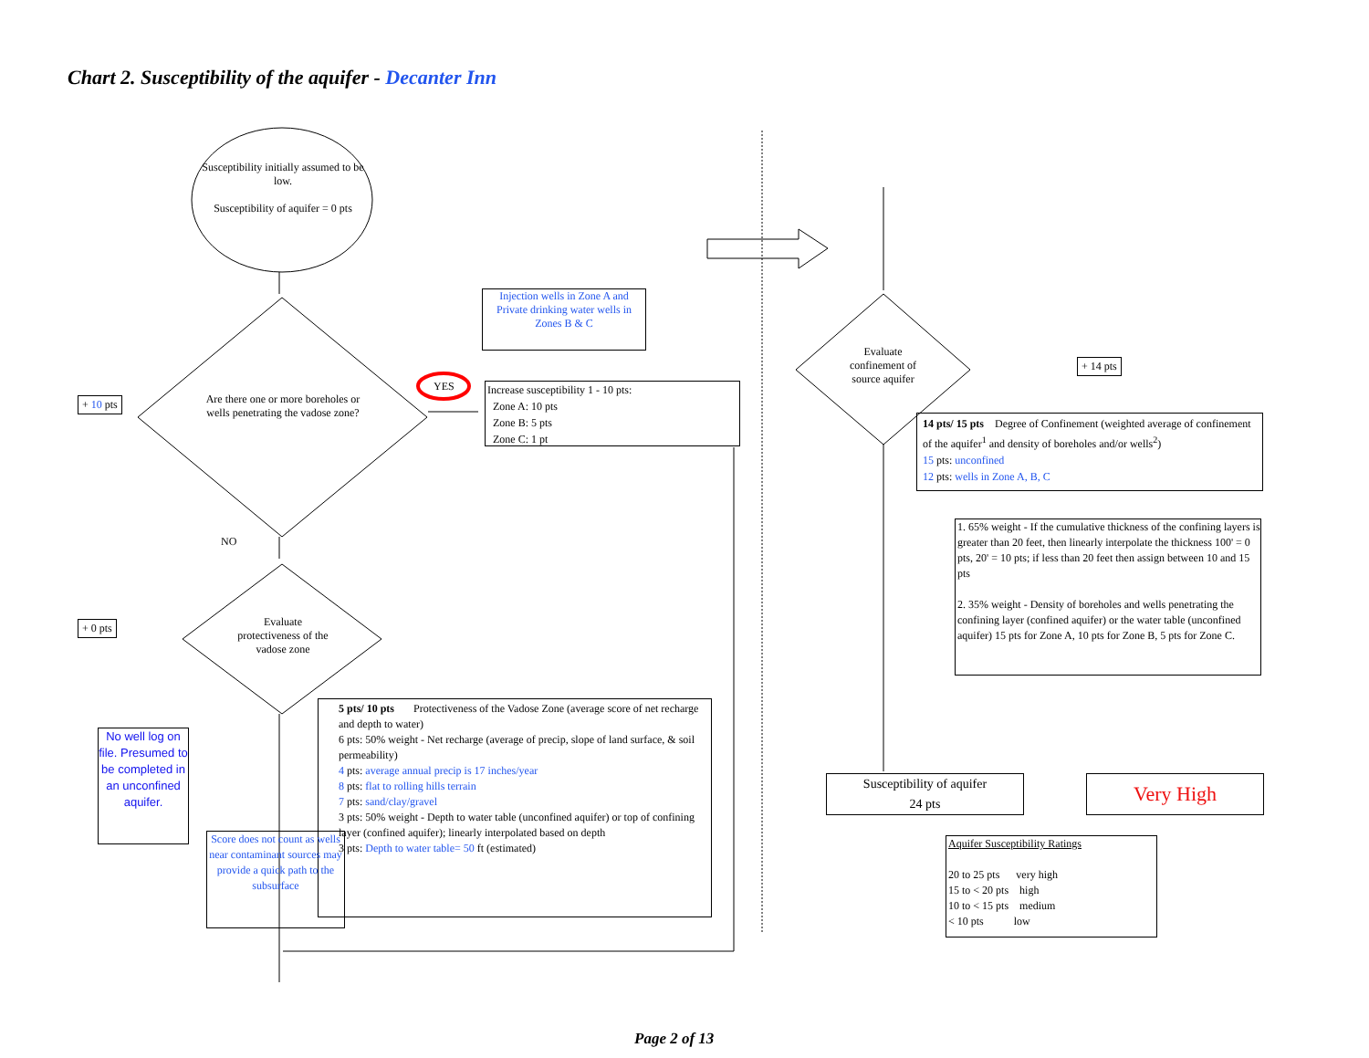Chart 2. Susceptibility of the aquifer - Decanter Inn
Susceptibility initially assumed to be low.
Susceptibility of aquifer = 0 pts
+ 10 pts
Are there one or more boreholes or wells penetrating the vadose zone?
YES
Injection wells in Zone A and Private drinking water wells in Zones B & C
Increase susceptibility 1 - 10 pts:
Zone A: 10 pts
Zone B: 5 pts
Zone C: 1 pt
NO
+ 0 pts
Evaluate protectiveness of the vadose zone
No well log on file. Presumed to be completed in an unconfined aquifer.
5 pts/ 10 pts Protectiveness of the Vadose Zone (average score of net recharge and depth to water)
6 pts: 50% weight - Net recharge (average of precip, slope of land surface, & soil permeability)
4 pts: average annual precip is 17 inches/year
8 pts: flat to rolling hills terrain
7 pts: sand/clay/gravel
3 pts: 50% weight - Depth to water table (unconfined aquifer) or top of confining layer (confined aquifer); linearly interpolated based on depth
3 pts: Depth to water table= 50 ft (estimated)
Score does not count as wells near contaminant sources may provide a quick path to the subsurface
Evaluate confinement of source aquifer
+ 14 pts
14 pts/ 15 pts Degree of Confinement (weighted average of confinement of the aquifer<sup>1</sup> and density of boreholes and/or wells<sup>2</sup>)
15 pts: unconfined
12 pts: wells in Zone A, B, C
1. 65% weight - If the cumulative thickness of the confining layers is greater than 20 feet, then linearly interpolate the thickness 100' = 0 pts, 20' = 10 pts; if less than 20 feet then assign between 10 and 15 pts
2. 35% weight - Density of boreholes and wells penetrating the confining layer (confined aquifer) or the water table (unconfined aquifer) 15 pts for Zone A, 10 pts for Zone B, 5 pts for Zone C.
Susceptibility of aquifer
24 pts
Very High
Aquifer Susceptibility Ratings
20 to 25 pts very high
15 to < 20 pts high
10 to < 15 pts medium
< 10 pts low
Page 2 of 13